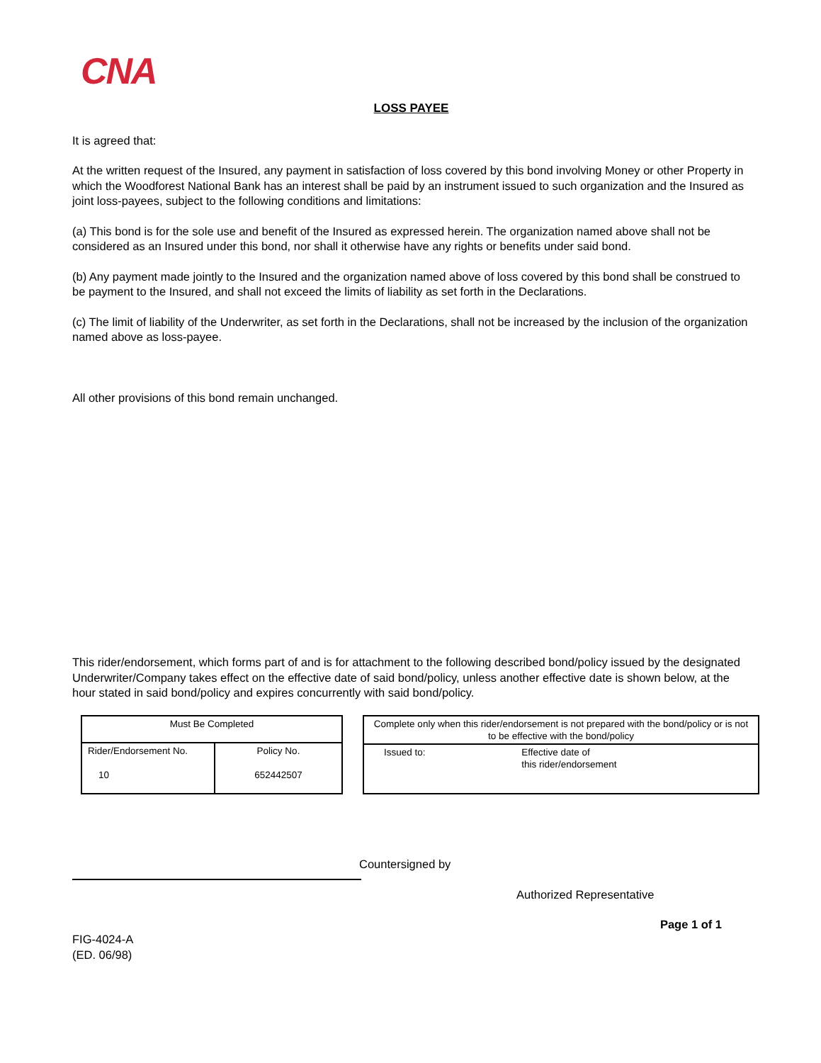CNA
LOSS PAYEE
It is agreed that:
At the written request of the Insured, any payment in satisfaction of loss covered by this bond involving Money or other Property in which the Woodforest National Bank has an interest shall be paid by an instrument issued to such organization and the Insured as joint loss-payees, subject to the following conditions and limitations:
(a) This bond is for the sole use and benefit of the Insured as expressed herein. The organization named above shall not be considered as an Insured under this bond, nor shall it otherwise have any rights or benefits under said bond.
(b) Any payment made jointly to the Insured and the organization named above of loss covered by this bond shall be construed to be payment to the Insured, and shall not exceed the limits of liability as set forth in the Declarations.
(c) The limit of liability of the Underwriter, as set forth in the Declarations, shall not be increased by the inclusion of the organization named above as loss-payee.
All other provisions of this bond remain unchanged.
This rider/endorsement, which forms part of and is for attachment to the following described bond/policy issued by the designated Underwriter/Company takes effect on the effective date of said bond/policy, unless another effective date is shown below, at the hour stated in said bond/policy and expires concurrently with said bond/policy.
| Must Be Completed | |
| Rider/Endorsement No. 10 | Policy No. 652442507 |
| Complete only when this rider/endorsement is not prepared with the bond/policy or is not to be effective with the bond/policy | |
| Issued to: | Effective date of this rider/endorsement |
Countersigned by
Authorized Representative
Page 1 of 1
FIG-4024-A
(ED. 06/98)